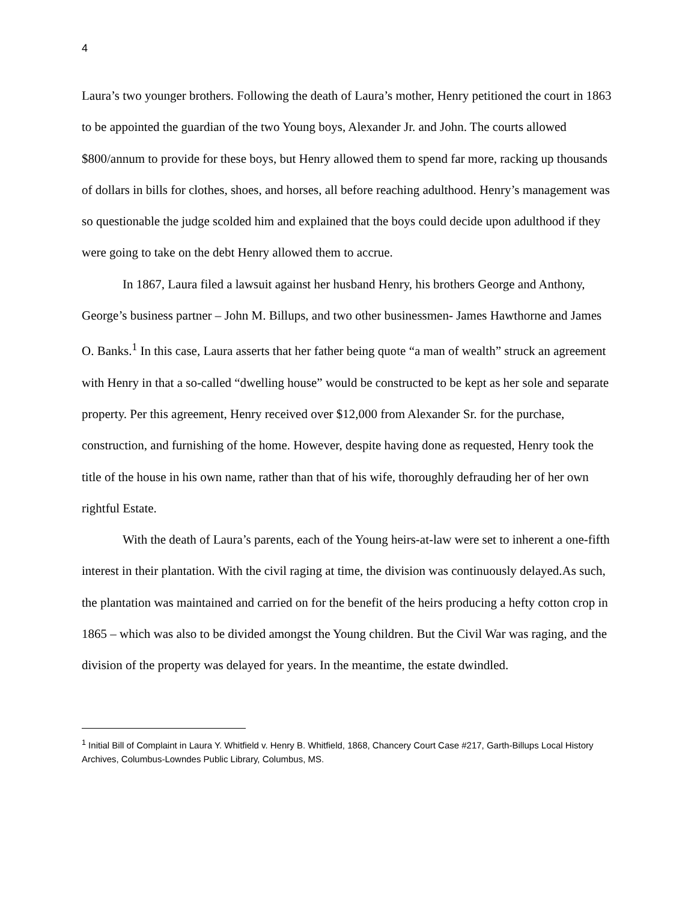4
Laura’s two younger brothers. Following the death of Laura’s mother, Henry petitioned the court in 1863 to be appointed the guardian of the two Young boys, Alexander Jr. and John. The courts allowed $800/annum to provide for these boys, but Henry allowed them to spend far more, racking up thousands of dollars in bills for clothes, shoes, and horses, all before reaching adulthood. Henry’s management was so questionable the judge scolded him and explained that the boys could decide upon adulthood if they were going to take on the debt Henry allowed them to accrue.
In 1867, Laura filed a lawsuit against her husband Henry, his brothers George and Anthony, George’s business partner – John M. Billups, and two other businessmen- James Hawthorne and James O. Banks.<sup>1</sup> In this case, Laura asserts that her father being quote “a man of wealth” struck an agreement with Henry in that a so-called “dwelling house” would be constructed to be kept as her sole and separate property. Per this agreement, Henry received over $12,000 from Alexander Sr. for the purchase, construction, and furnishing of the home. However, despite having done as requested, Henry took the title of the house in his own name, rather than that of his wife, thoroughly defrauding her of her own rightful Estate.
With the death of Laura’s parents, each of the Young heirs-at-law were set to inherent a one-fifth interest in their plantation. With the civil raging at time, the division was continuously delayed.As such, the plantation was maintained and carried on for the benefit of the heirs producing a hefty cotton crop in 1865 – which was also to be divided amongst the Young children. But the Civil War was raging, and the division of the property was delayed for years. In the meantime, the estate dwindled.
<sup>1</sup> Initial Bill of Complaint in Laura Y. Whitfield v. Henry B. Whitfield, 1868, Chancery Court Case #217, Garth-Billups Local History Archives, Columbus-Lowndes Public Library, Columbus, MS.